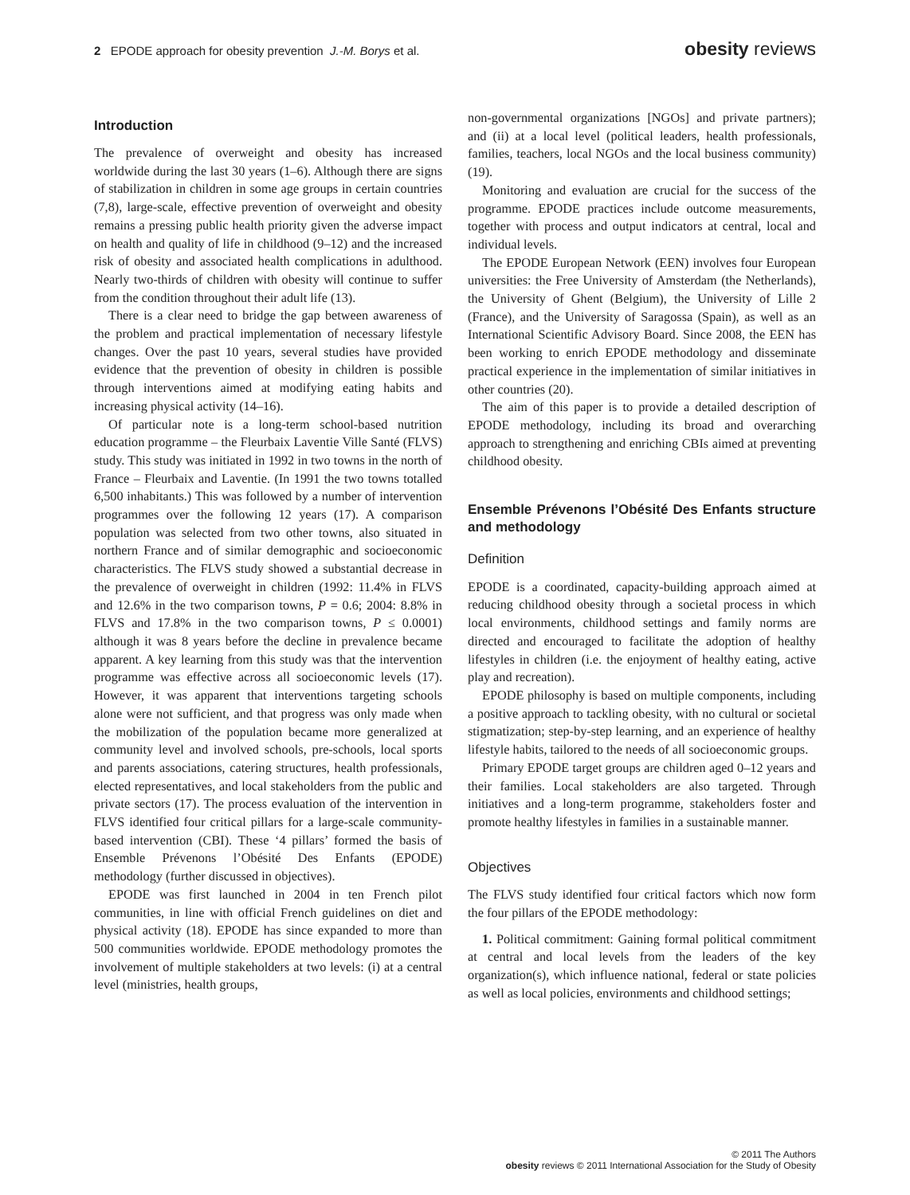2 EPODE approach for obesity prevention J.-M. Borys et al.
obesity reviews
Introduction
The prevalence of overweight and obesity has increased worldwide during the last 30 years (1–6). Although there are signs of stabilization in children in some age groups in certain countries (7,8), large-scale, effective prevention of overweight and obesity remains a pressing public health priority given the adverse impact on health and quality of life in childhood (9–12) and the increased risk of obesity and associated health complications in adulthood. Nearly two-thirds of children with obesity will continue to suffer from the condition throughout their adult life (13).
There is a clear need to bridge the gap between awareness of the problem and practical implementation of necessary lifestyle changes. Over the past 10 years, several studies have provided evidence that the prevention of obesity in children is possible through interventions aimed at modifying eating habits and increasing physical activity (14–16).
Of particular note is a long-term school-based nutrition education programme – the Fleurbaix Laventie Ville Santé (FLVS) study. This study was initiated in 1992 in two towns in the north of France – Fleurbaix and Laventie. (In 1991 the two towns totalled 6,500 inhabitants.) This was followed by a number of intervention programmes over the following 12 years (17). A comparison population was selected from two other towns, also situated in northern France and of similar demographic and socioeconomic characteristics. The FLVS study showed a substantial decrease in the prevalence of overweight in children (1992: 11.4% in FLVS and 12.6% in the two comparison towns, P = 0.6; 2004: 8.8% in FLVS and 17.8% in the two comparison towns, P ≤ 0.0001) although it was 8 years before the decline in prevalence became apparent. A key learning from this study was that the intervention programme was effective across all socioeconomic levels (17). However, it was apparent that interventions targeting schools alone were not sufficient, and that progress was only made when the mobilization of the population became more generalized at community level and involved schools, pre-schools, local sports and parents associations, catering structures, health professionals, elected representatives, and local stakeholders from the public and private sectors (17). The process evaluation of the intervention in FLVS identified four critical pillars for a large-scale community-based intervention (CBI). These ‘4 pillars’ formed the basis of Ensemble Prévenons l’Obésité Des Enfants (EPODE) methodology (further discussed in objectives).
EPODE was first launched in 2004 in ten French pilot communities, in line with official French guidelines on diet and physical activity (18). EPODE has since expanded to more than 500 communities worldwide. EPODE methodology promotes the involvement of multiple stakeholders at two levels: (i) at a central level (ministries, health groups,
non-governmental organizations [NGOs] and private partners); and (ii) at a local level (political leaders, health professionals, families, teachers, local NGOs and the local business community) (19).
Monitoring and evaluation are crucial for the success of the programme. EPODE practices include outcome measurements, together with process and output indicators at central, local and individual levels.
The EPODE European Network (EEN) involves four European universities: the Free University of Amsterdam (the Netherlands), the University of Ghent (Belgium), the University of Lille 2 (France), and the University of Saragossa (Spain), as well as an International Scientific Advisory Board. Since 2008, the EEN has been working to enrich EPODE methodology and disseminate practical experience in the implementation of similar initiatives in other countries (20).
The aim of this paper is to provide a detailed description of EPODE methodology, including its broad and overarching approach to strengthening and enriching CBIs aimed at preventing childhood obesity.
Ensemble Prévenons l’Obésité Des Enfants structure and methodology
Definition
EPODE is a coordinated, capacity-building approach aimed at reducing childhood obesity through a societal process in which local environments, childhood settings and family norms are directed and encouraged to facilitate the adoption of healthy lifestyles in children (i.e. the enjoyment of healthy eating, active play and recreation).
EPODE philosophy is based on multiple components, including a positive approach to tackling obesity, with no cultural or societal stigmatization; step-by-step learning, and an experience of healthy lifestyle habits, tailored to the needs of all socioeconomic groups.
Primary EPODE target groups are children aged 0–12 years and their families. Local stakeholders are also targeted. Through initiatives and a long-term programme, stakeholders foster and promote healthy lifestyles in families in a sustainable manner.
Objectives
The FLVS study identified four critical factors which now form the four pillars of the EPODE methodology:
1. Political commitment: Gaining formal political commitment at central and local levels from the leaders of the key organization(s), which influence national, federal or state policies as well as local policies, environments and childhood settings;
© 2011 The Authors
obesity reviews © 2011 International Association for the Study of Obesity